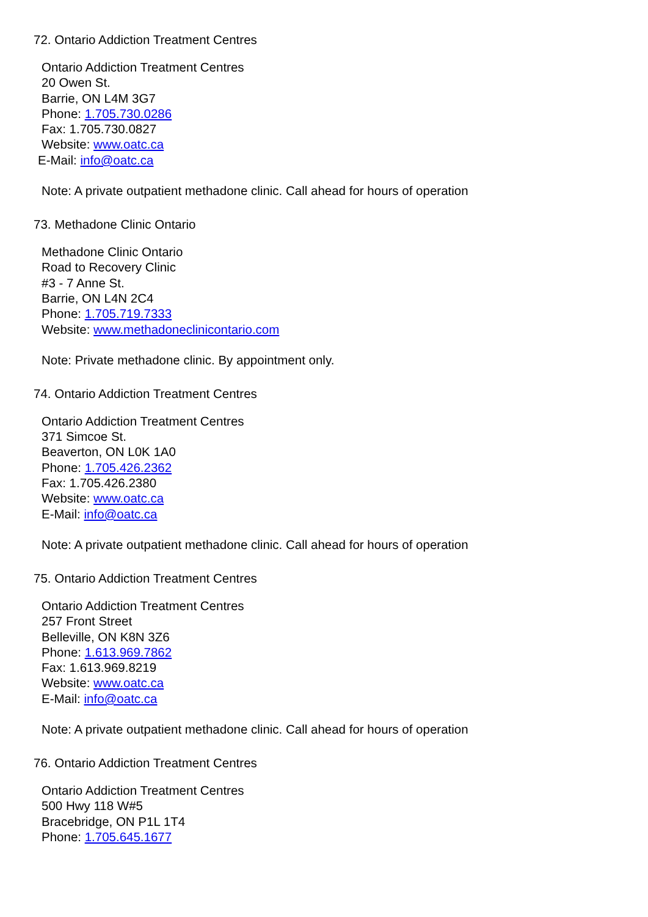72. Ontario Addiction Treatment Centres
Ontario Addiction Treatment Centres
20 Owen St.
Barrie, ON L4M 3G7
Phone: 1.705.730.0286
Fax: 1.705.730.0827
Website: www.oatc.ca
E-Mail: info@oatc.ca
Note: A private outpatient methadone clinic. Call ahead for hours of operation
73. Methadone Clinic Ontario
Methadone Clinic Ontario
Road to Recovery Clinic
#3 - 7 Anne St.
Barrie, ON L4N 2C4
Phone: 1.705.719.7333
Website: www.methadoneclinicontario.com
Note: Private methadone clinic. By appointment only.
74. Ontario Addiction Treatment Centres
Ontario Addiction Treatment Centres
371 Simcoe St.
Beaverton, ON L0K 1A0
Phone: 1.705.426.2362
Fax: 1.705.426.2380
Website: www.oatc.ca
E-Mail: info@oatc.ca
Note: A private outpatient methadone clinic. Call ahead for hours of operation
75. Ontario Addiction Treatment Centres
Ontario Addiction Treatment Centres
257 Front Street
Belleville, ON K8N 3Z6
Phone: 1.613.969.7862
Fax: 1.613.969.8219
Website: www.oatc.ca
E-Mail: info@oatc.ca
Note: A private outpatient methadone clinic. Call ahead for hours of operation
76. Ontario Addiction Treatment Centres
Ontario Addiction Treatment Centres
500 Hwy 118 W#5
Bracebridge, ON P1L 1T4
Phone: 1.705.645.1677